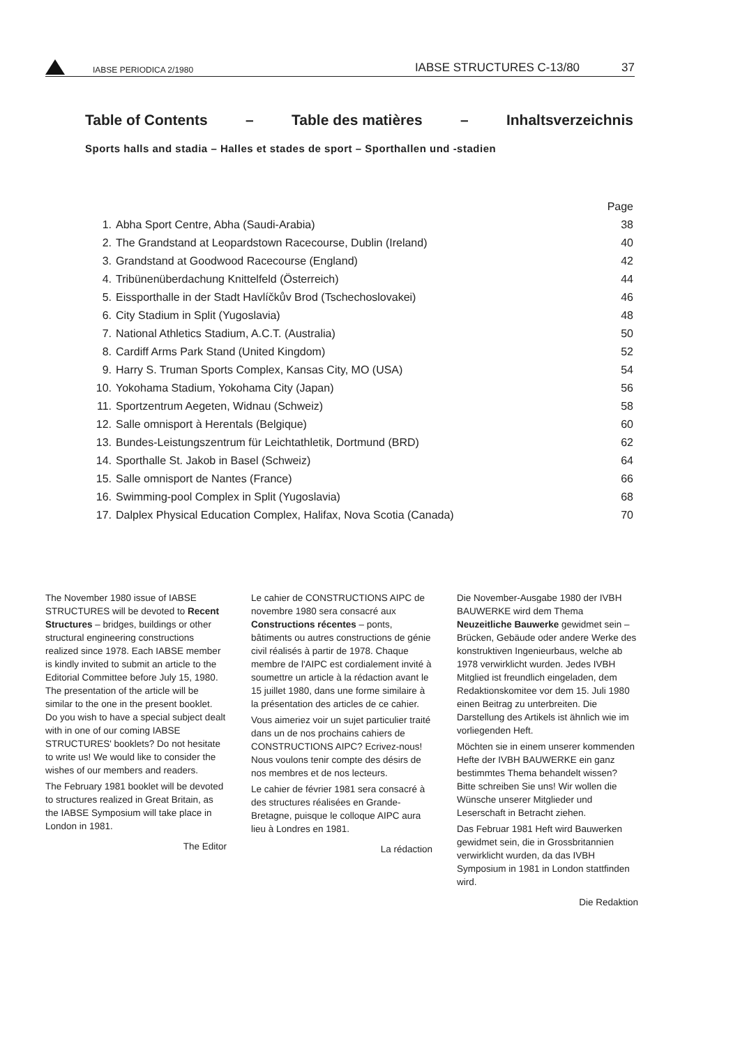IABSE PERIODICA 2/1980 IABSE STRUCTURES C-13/80 37
Table of Contents – Table des matières – Inhaltsverzeichnis
Sports halls and stadia – Halles et stades de sport – Sporthallen und -stadien
| | | Page |
| --- | --- | --- |
| 1. | Abha Sport Centre, Abha (Saudi-Arabia) | 38 |
| 2. | The Grandstand at Leopardstown Racecourse, Dublin (Ireland) | 40 |
| 3. | Grandstand at Goodwood Racecourse (England) | 42 |
| 4. | Tribünenüberdachung Knittelfeld (Österreich) | 44 |
| 5. | Eissporthalle in der Stadt Havlíčkův Brod (Tschechoslovakei) | 46 |
| 6. | City Stadium in Split (Yugoslavia) | 48 |
| 7. | National Athletics Stadium, A.C.T. (Australia) | 50 |
| 8. | Cardiff Arms Park Stand (United Kingdom) | 52 |
| 9. | Harry S. Truman Sports Complex, Kansas City, MO (USA) | 54 |
| 10. | Yokohama Stadium, Yokohama City (Japan) | 56 |
| 11. | Sportzentrum Aegeten, Widnau (Schweiz) | 58 |
| 12. | Salle omnisport à Herentals (Belgique) | 60 |
| 13. | Bundes-Leistungszentrum für Leichtathletik, Dortmund (BRD) | 62 |
| 14. | Sporthalle St. Jakob in Basel (Schweiz) | 64 |
| 15. | Salle omnisport de Nantes (France) | 66 |
| 16. | Swimming-pool Complex in Split (Yugoslavia) | 68 |
| 17. | Dalplex Physical Education Complex, Halifax, Nova Scotia (Canada) | 70 |
The November 1980 issue of IABSE STRUCTURES will be devoted to Recent Structures – bridges, buildings or other structural engineering constructions realized since 1978. Each IABSE member is kindly invited to submit an article to the Editorial Committee before July 15, 1980. The presentation of the article will be similar to the one in the present booklet. Do you wish to have a special subject dealt with in one of our coming IABSE STRUCTURES' booklets? Do not hesitate to write us! We would like to consider the wishes of our members and readers.
The February 1981 booklet will be devoted to structures realized in Great Britain, as the IABSE Symposium will take place in London in 1981.
The Editor
Le cahier de CONSTRUCTIONS AIPC de novembre 1980 sera consacré aux Constructions récentes – ponts, bâtiments ou autres constructions de génie civil réalisés à partir de 1978. Chaque membre de l'AIPC est cordialement invité à soumettre un article à la rédaction avant le 15 juillet 1980, dans une forme similaire à la présentation des articles de ce cahier.
Vous aimeriez voir un sujet particulier traité dans un de nos prochains cahiers de CONSTRUCTIONS AIPC? Ecrivez-nous! Nous voulons tenir compte des désirs de nos membres et de nos lecteurs.
Le cahier de février 1981 sera consacré à des structures réalisées en Grande-Bretagne, puisque le colloque AIPC aura lieu à Londres en 1981.
La rédaction
Die November-Ausgabe 1980 der IVBH BAUWERKE wird dem Thema Neuzeitliche Bauwerke gewidmet sein – Brücken, Gebäude oder andere Werke des konstruktiven Ingenieurbaus, welche ab 1978 verwirklicht wurden. Jedes IVBH Mitglied ist freundlich eingeladen, dem Redaktionskomitee vor dem 15. Juli 1980 einen Beitrag zu unterbreiten. Die Darstellung des Artikels ist ähnlich wie im vorliegenden Heft.
Möchten sie in einem unserer kommenden Hefte der IVBH BAUWERKE ein ganz bestimmtes Thema behandelt wissen? Bitte schreiben Sie uns! Wir wollen die Wünsche unserer Mitglieder und Leserschaft in Betracht ziehen.
Das Februar 1981 Heft wird Bauwerken gewidmet sein, die in Grossbritannien verwirklicht wurden, da das IVBH Symposium in 1981 in London stattfinden wird.
Die Redaktion